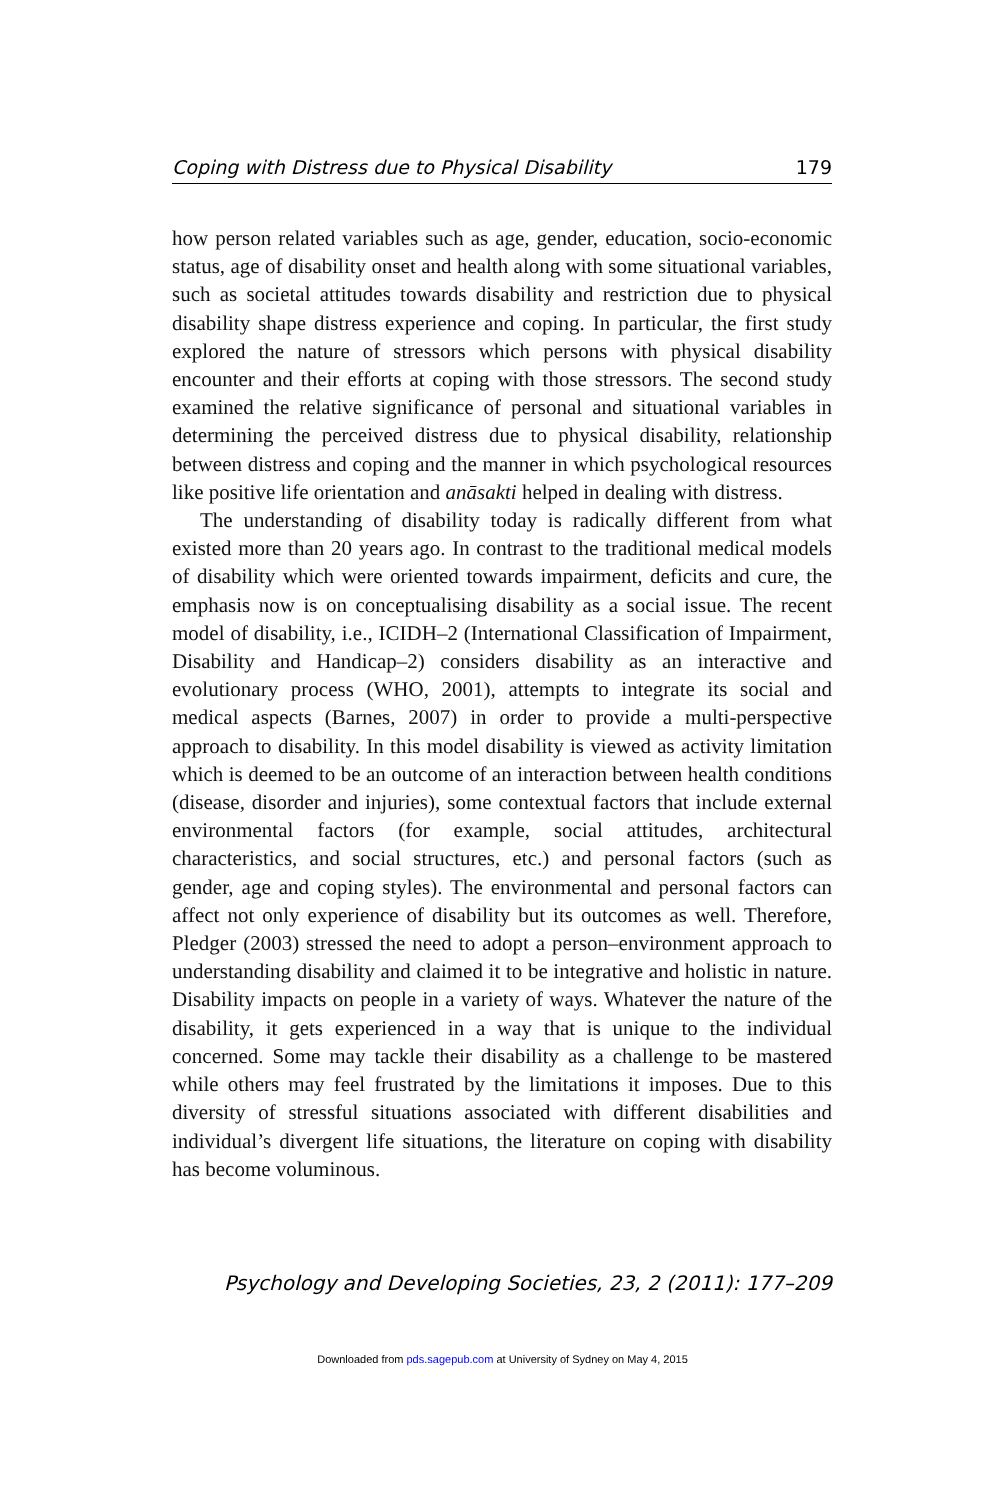Coping with Distress due to Physical Disability 179
how person related variables such as age, gender, education, socio-economic status, age of disability onset and health along with some situational variables, such as societal attitudes towards disability and restriction due to physical disability shape distress experience and coping. In particular, the first study explored the nature of stressors which persons with physical disability encounter and their efforts at coping with those stressors. The second study examined the relative significance of personal and situational variables in determining the perceived distress due to physical disability, relationship between distress and coping and the manner in which psychological resources like positive life orientation and anāsakti helped in dealing with distress.
The understanding of disability today is radically different from what existed more than 20 years ago. In contrast to the traditional medical models of disability which were oriented towards impairment, deficits and cure, the emphasis now is on conceptualising disability as a social issue. The recent model of disability, i.e., ICIDH–2 (International Classification of Impairment, Disability and Handicap–2) considers disability as an interactive and evolutionary process (WHO, 2001), attempts to integrate its social and medical aspects (Barnes, 2007) in order to provide a multi-perspective approach to disability. In this model disability is viewed as activity limitation which is deemed to be an outcome of an interaction between health conditions (disease, disorder and injuries), some contextual factors that include external environmental factors (for example, social attitudes, architectural characteristics, and social structures, etc.) and personal factors (such as gender, age and coping styles). The environmental and personal factors can affect not only experience of disability but its outcomes as well. Therefore, Pledger (2003) stressed the need to adopt a person–environment approach to understanding disability and claimed it to be integrative and holistic in nature. Disability impacts on people in a variety of ways. Whatever the nature of the disability, it gets experienced in a way that is unique to the individual concerned. Some may tackle their disability as a challenge to be mastered while others may feel frustrated by the limitations it imposes. Due to this diversity of stressful situations associated with different disabilities and individual’s divergent life situations, the literature on coping with disability has become voluminous.
Psychology and Developing Societies, 23, 2 (2011): 177–209
Downloaded from pds.sagepub.com at University of Sydney on May 4, 2015